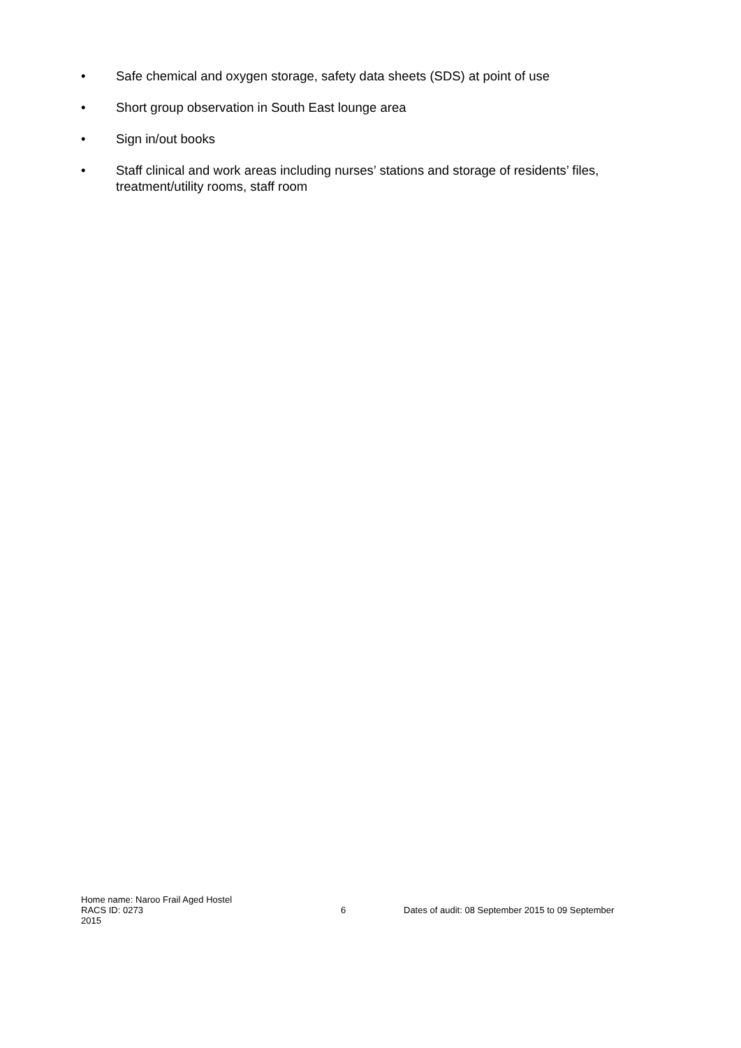• Safe chemical and oxygen storage, safety data sheets (SDS) at point of use
• Short group observation in South East lounge area
• Sign in/out books
• Staff clinical and work areas including nurses’ stations and storage of residents’ files, treatment/utility rooms, staff room
Home name: Naroo Frail Aged Hostel
RACS ID: 0273 6 Dates of audit: 08 September 2015 to 09 September
2015